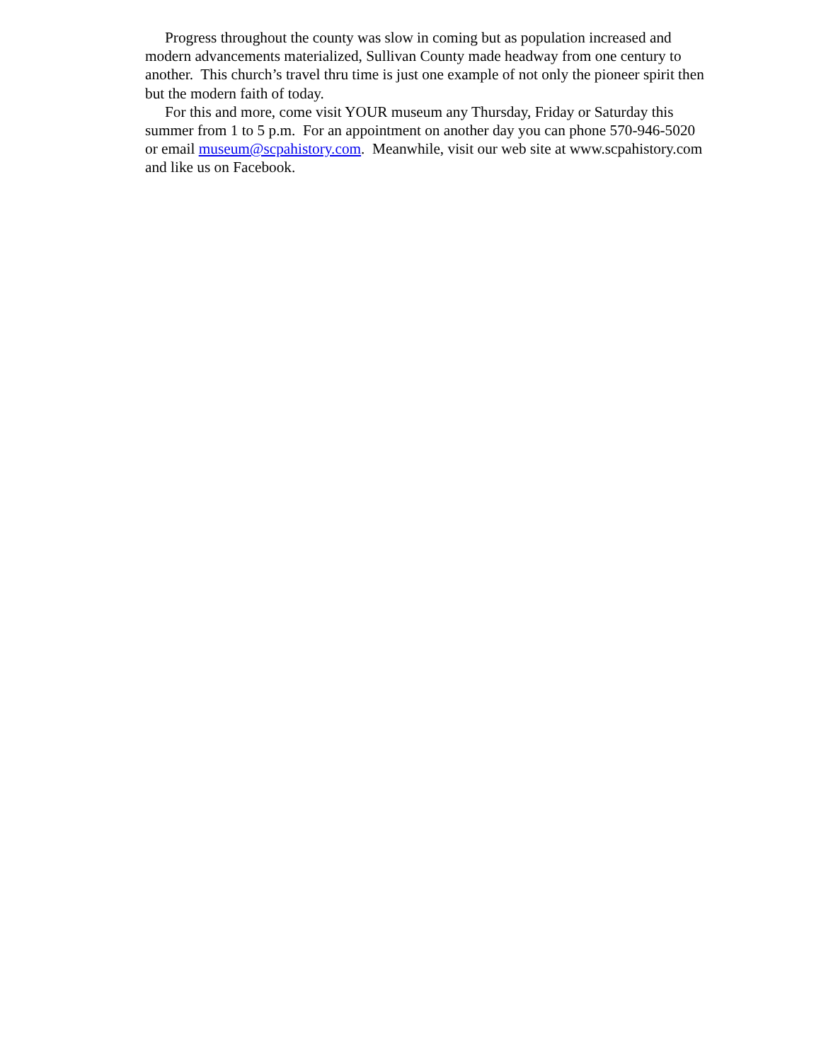Progress throughout the county was slow in coming but as population increased and modern advancements materialized, Sullivan County made headway from one century to another. This church’s travel thru time is just one example of not only the pioneer spirit then but the modern faith of today.
For this and more, come visit YOUR museum any Thursday, Friday or Saturday this summer from 1 to 5 p.m. For an appointment on another day you can phone 570-946-5020 or email museum@scpahistory.com. Meanwhile, visit our web site at www.scpahistory.com and like us on Facebook.